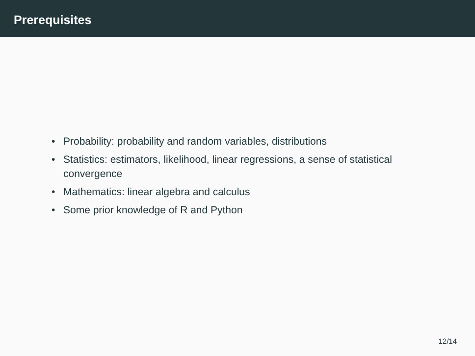Prerequisites
• Probability: probability and random variables, distributions
• Statistics: estimators, likelihood, linear regressions, a sense of statistical convergence
• Mathematics: linear algebra and calculus
• Some prior knowledge of R and Python
12/14